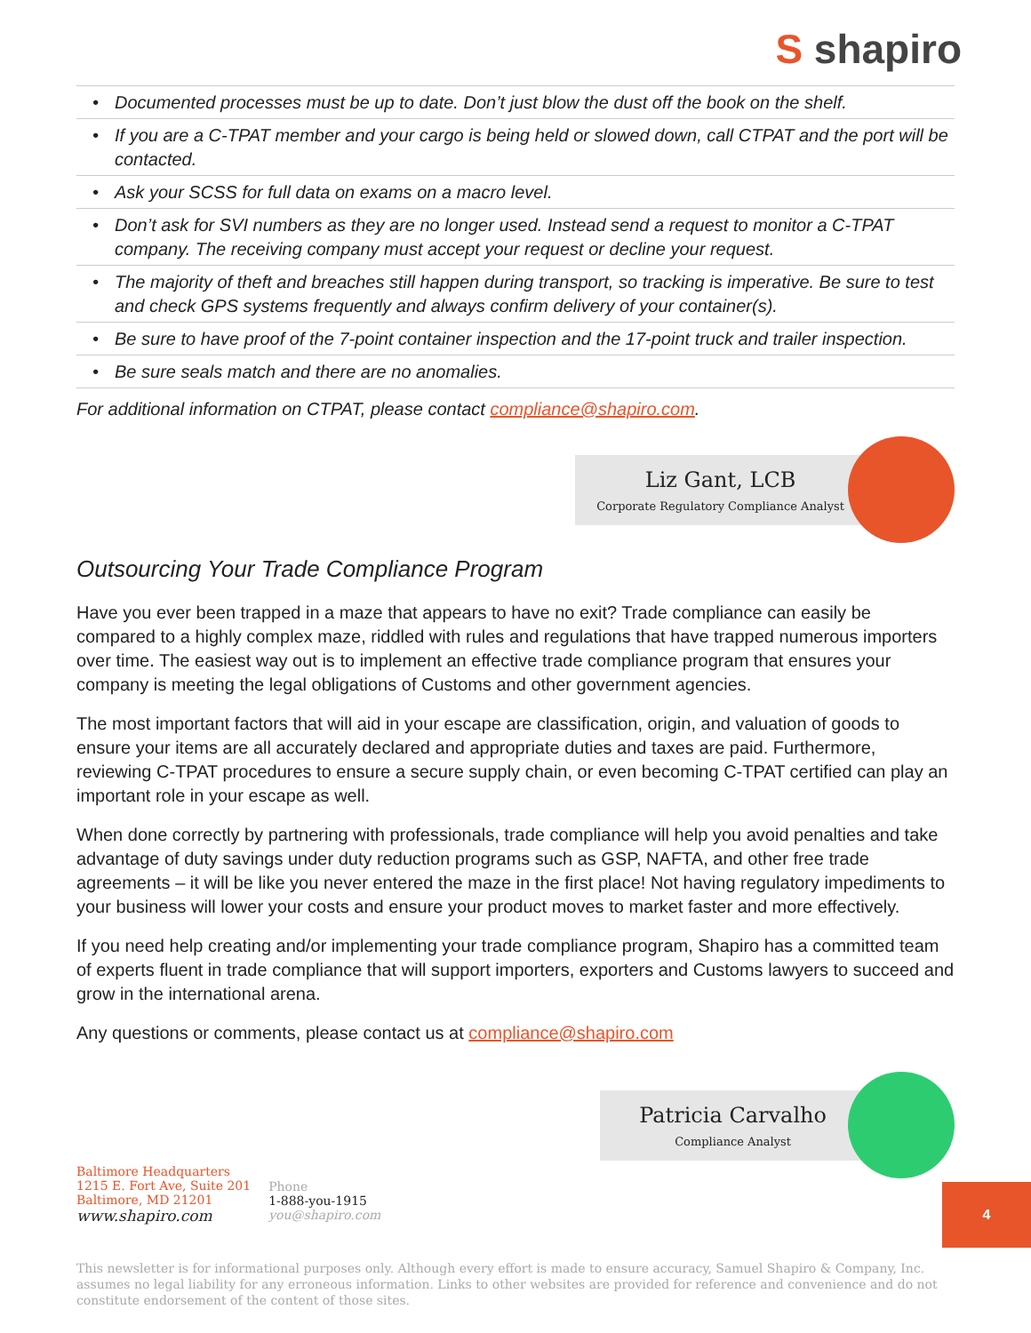S shapiro
• Documented processes must be up to date. Don’t just blow the dust off the book on the shelf.
• If you are a C-TPAT member and your cargo is being held or slowed down, call CTPAT and the port will be contacted.
• Ask your SCSS for full data on exams on a macro level.
• Don’t ask for SVI numbers as they are no longer used. Instead send a request to monitor a C-TPAT company. The receiving company must accept your request or decline your request.
• The majority of theft and breaches still happen during transport, so tracking is imperative. Be sure to test and check GPS systems frequently and always confirm delivery of your container(s).
• Be sure to have proof of the 7-point container inspection and the 17-point truck and trailer inspection.
• Be sure seals match and there are no anomalies.
For additional information on CTPAT, please contact compliance@shapiro.com.
Liz Gant, LCB
Corporate Regulatory Compliance Analyst
Outsourcing Your Trade Compliance Program
Have you ever been trapped in a maze that appears to have no exit? Trade compliance can easily be compared to a highly complex maze, riddled with rules and regulations that have trapped numerous importers over time. The easiest way out is to implement an effective trade compliance program that ensures your company is meeting the legal obligations of Customs and other government agencies.
The most important factors that will aid in your escape are classification, origin, and valuation of goods to ensure your items are all accurately declared and appropriate duties and taxes are paid. Furthermore, reviewing C-TPAT procedures to ensure a secure supply chain, or even becoming C-TPAT certified can play an important role in your escape as well.
When done correctly by partnering with professionals, trade compliance will help you avoid penalties and take advantage of duty savings under duty reduction programs such as GSP, NAFTA, and other free trade agreements – it will be like you never entered the maze in the first place! Not having regulatory impediments to your business will lower your costs and ensure your product moves to market faster and more effectively.
If you need help creating and/or implementing your trade compliance program, Shapiro has a committed team of experts fluent in trade compliance that will support importers, exporters and Customs lawyers to succeed and grow in the international arena.
Any questions or comments, please contact us at compliance@shapiro.com
Patricia Carvalho
Compliance Analyst
Baltimore Headquarters
1215 E. Fort Ave, Suite 201
Baltimore, MD 21201
www.shapiro.com
Phone
1-888-you-1915
you@shapiro.com
This newsletter is for informational purposes only. Although every effort is made to ensure accuracy, Samuel Shapiro & Company, Inc. assumes no legal liability for any erroneous information. Links to other websites are provided for reference and convenience and do not constitute endorsement of the content of those sites.
4